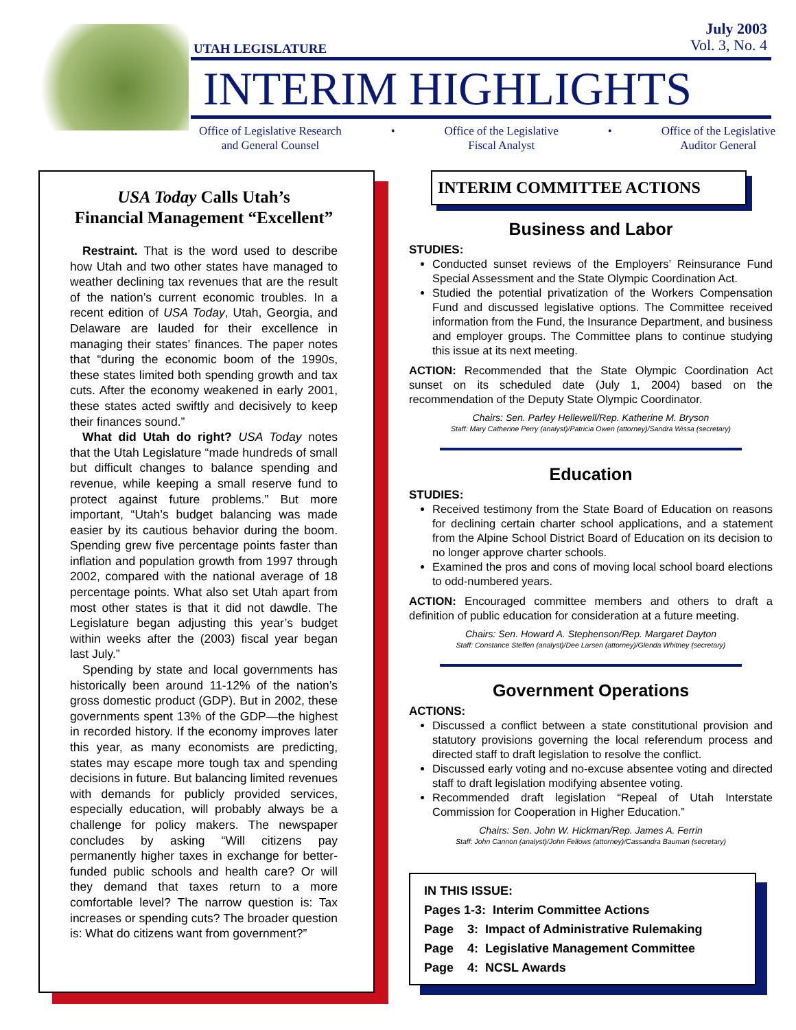UTAH LEGISLATURE
July 2003
Vol. 3, No. 4
INTERIM HIGHLIGHTS
Office of Legislative Research
and General Counsel
• Office of the Legislative
Fiscal Analyst
• Office of the Legislative
Auditor General
USA Today Calls Utah’s
Financial Management “Excellent”
Restraint. That is the word used to describe how Utah and two other states have managed to weather declining tax revenues that are the result of the nation’s current economic troubles. In a recent edition of USA Today, Utah, Georgia, and Delaware are lauded for their excellence in managing their states’ finances. The paper notes that “during the economic boom of the 1990s, these states limited both spending growth and tax cuts. After the economy weakened in early 2001, these states acted swiftly and decisively to keep their finances sound.”
What did Utah do right? USA Today notes that the Utah Legislature “made hundreds of small but difficult changes to balance spending and revenue, while keeping a small reserve fund to protect against future problems.” But more important, “Utah’s budget balancing was made easier by its cautious behavior during the boom. Spending grew five percentage points faster than inflation and population growth from 1997 through 2002, compared with the national average of 18 percentage points. What also set Utah apart from most other states is that it did not dawdle. The Legislature began adjusting this year’s budget within weeks after the (2003) fiscal year began last July.”
Spending by state and local governments has historically been around 11-12% of the nation’s gross domestic product (GDP). But in 2002, these governments spent 13% of the GDP—the highest in recorded history. If the economy improves later this year, as many economists are predicting, states may escape more tough tax and spending decisions in future. But balancing limited revenues with demands for publicly provided services, especially education, will probably always be a challenge for policy makers. The newspaper concludes by asking “Will citizens pay permanently higher taxes in exchange for better-funded public schools and health care? Or will they demand that taxes return to a more comfortable level? The narrow question is: Tax increases or spending cuts? The broader question is: What do citizens want from government?”
INTERIM COMMITTEE ACTIONS
Business and Labor
STUDIES:
Conducted sunset reviews of the Employers’ Reinsurance Fund Special Assessment and the State Olympic Coordination Act.
Studied the potential privatization of the Workers Compensation Fund and discussed legislative options. The Committee received information from the Fund, the Insurance Department, and business and employer groups. The Committee plans to continue studying this issue at its next meeting.
ACTION: Recommended that the State Olympic Coordination Act sunset on its scheduled date (July 1, 2004) based on the recommendation of the Deputy State Olympic Coordinator.
Chairs: Sen. Parley Hellewell/Rep. Katherine M. Bryson
Staff: Mary Catherine Perry (analyst)/Patricia Owen (attorney)/Sandra Wissa (secretary)
Education
STUDIES:
Received testimony from the State Board of Education on reasons for declining certain charter school applications, and a statement from the Alpine School District Board of Education on its decision to no longer approve charter schools.
Examined the pros and cons of moving local school board elections to odd-numbered years.
ACTION: Encouraged committee members and others to draft a definition of public education for consideration at a future meeting.
Chairs: Sen. Howard A. Stephenson/Rep. Margaret Dayton
Staff: Constance Steffen (analyst)/Dee Larsen (attorney)/Glenda Whitney (secretary)
Government Operations
ACTIONS:
Discussed a conflict between a state constitutional provision and statutory provisions governing the local referendum process and directed staff to draft legislation to resolve the conflict.
Discussed early voting and no-excuse absentee voting and directed staff to draft legislation modifying absentee voting.
Recommended draft legislation “Repeal of Utah Interstate Commission for Cooperation in Higher Education.”
Chairs: Sen. John W. Hickman/Rep. James A. Ferrin
Staff: John Cannon (analyst)/John Fellows (attorney)/Cassandra Bauman (secretary)
IN THIS ISSUE:
Pages 1-3: Interim Committee Actions
Page 3: Impact of Administrative Rulemaking
Page 4: Legislative Management Committee
Page 4: NCSL Awards